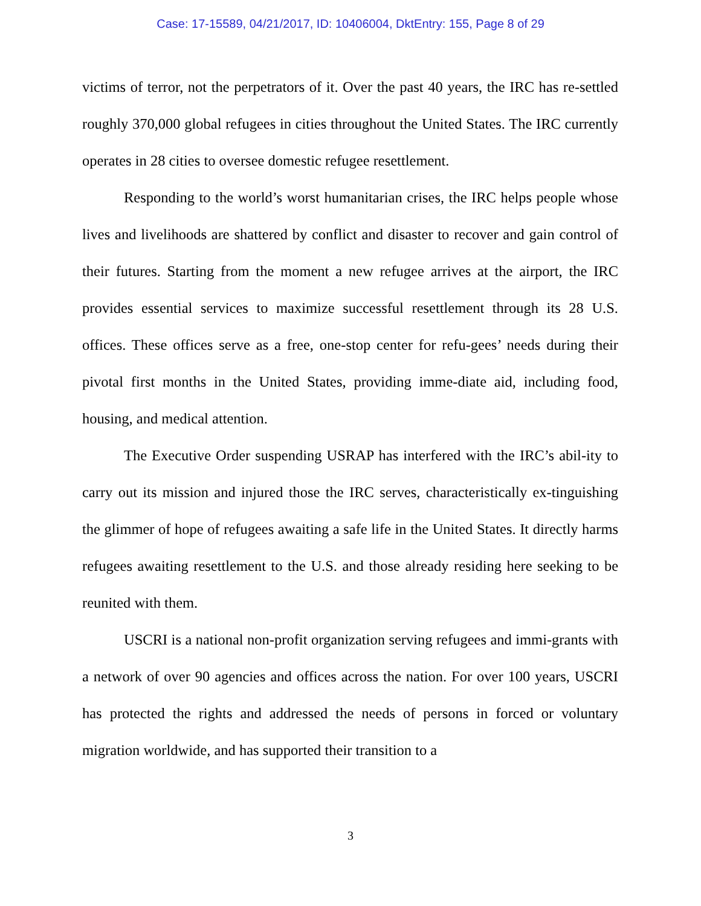Case: 17-15589, 04/21/2017, ID: 10406004, DktEntry: 155, Page 8 of 29
victims of terror, not the perpetrators of it. Over the past 40 years, the IRC has re-settled roughly 370,000 global refugees in cities throughout the United States. The IRC currently operates in 28 cities to oversee domestic refugee resettlement.
Responding to the world’s worst humanitarian crises, the IRC helps people whose lives and livelihoods are shattered by conflict and disaster to recover and gain control of their futures. Starting from the moment a new refugee arrives at the airport, the IRC provides essential services to maximize successful resettlement through its 28 U.S. offices. These offices serve as a free, one-stop center for refu-gees’ needs during their pivotal first months in the United States, providing imme-diate aid, including food, housing, and medical attention.
The Executive Order suspending USRAP has interfered with the IRC’s abil-ity to carry out its mission and injured those the IRC serves, characteristically ex-tinguishing the glimmer of hope of refugees awaiting a safe life in the United States. It directly harms refugees awaiting resettlement to the U.S. and those already residing here seeking to be reunited with them.
USCRI is a national non-profit organization serving refugees and immi-grants with a network of over 90 agencies and offices across the nation. For over 100 years, USCRI has protected the rights and addressed the needs of persons in forced or voluntary migration worldwide, and has supported their transition to a
3